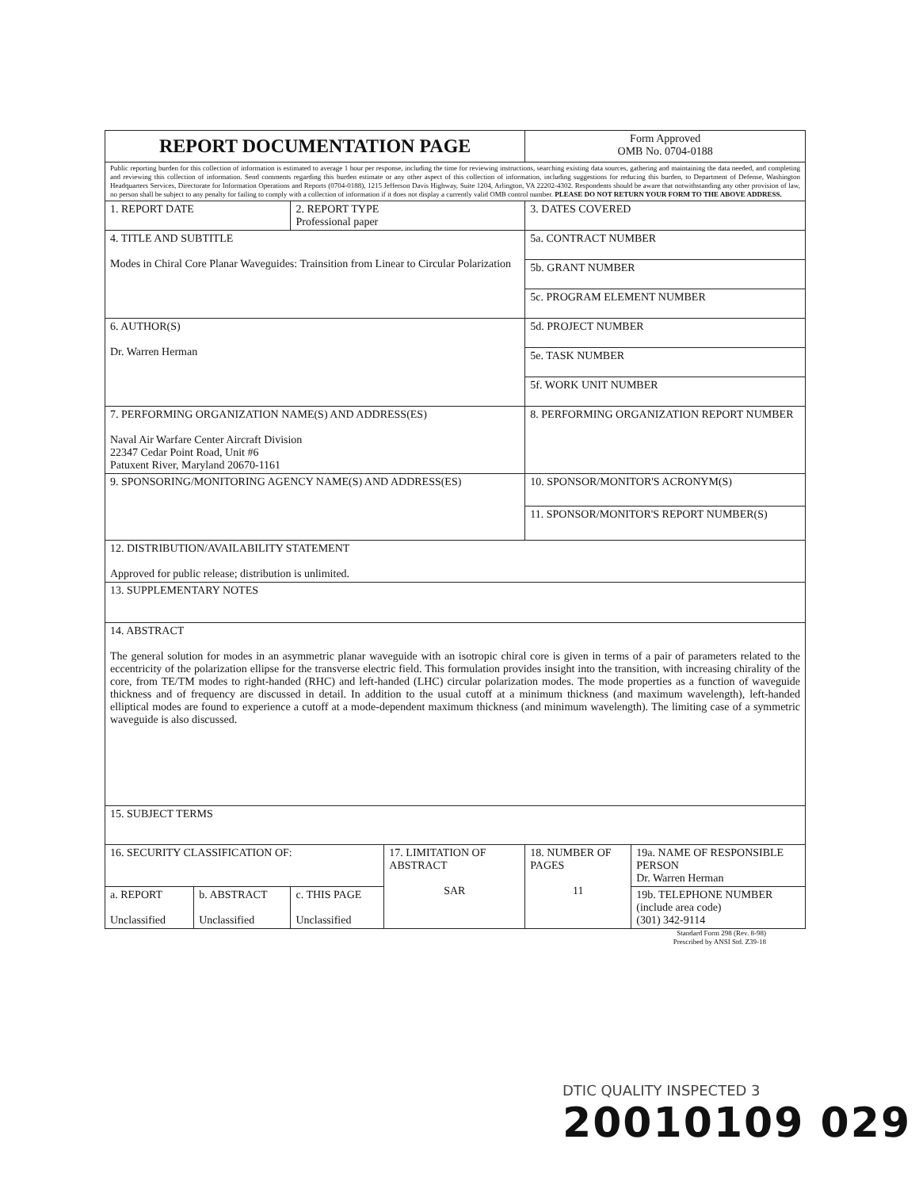| REPORT DOCUMENTATION PAGE | | | | Form Approved OMB No. 0704-0188 | |
| Public reporting burden for this collection of information is estimated to average 1 hour per response, including the time for reviewing instructions, searching existing data sources, gathering and maintaining the data needed, and completing and reviewing this collection of information. Send comments regarding this burden estimate or any other aspect of this collection of information, including suggestions for reducing this burden, to Department of Defense, Washington Headquarters Services, Directorate for Information Operations and Reports (0704-0188), 1215 Jefferson Davis Highway, Suite 1204, Arlington, VA 22202-4302. Respondents should be aware that notwithstanding any other provision of law, no person shall be subject to any penalty for failing to comply with a collection of information if it does not display a currently valid OMB control number. PLEASE DO NOT RETURN YOUR FORM TO THE ABOVE ADDRESS. | | | | | |
| 1. REPORT DATE | | 2. REPORT TYPE Professional paper | | 3. DATES COVERED | |
| 4. TITLE AND SUBTITLE Modes in Chiral Core Planar Waveguides: Trainsition from Linear to Circular Polarization | | | | 5a. CONTRACT NUMBER | |
| | | | | 5b. GRANT NUMBER | |
| | | | | 5c. PROGRAM ELEMENT NUMBER | |
| 6. AUTHOR(S) Dr. Warren Herman | | | | 5d. PROJECT NUMBER | |
| | | | | 5e. TASK NUMBER | |
| | | | | 5f. WORK UNIT NUMBER | |
| 7. PERFORMING ORGANIZATION NAME(S) AND ADDRESS(ES) Naval Air Warfare Center Aircraft Division 22347 Cedar Point Road, Unit #6 Patuxent River, Maryland 20670-1161 | | | | 8. PERFORMING ORGANIZATION REPORT NUMBER | |
| 9. SPONSORING/MONITORING AGENCY NAME(S) AND ADDRESS(ES) | | | | 10. SPONSOR/MONITOR'S ACRONYM(S) | |
| | | | | 11. SPONSOR/MONITOR'S REPORT NUMBER(S) | |
| 12. DISTRIBUTION/AVAILABILITY STATEMENT Approved for public release; distribution is unlimited. | | | | | |
| 13. SUPPLEMENTARY NOTES | | | | | |
| 14. ABSTRACT The general solution for modes in an asymmetric planar waveguide with an isotropic chiral core is given in terms of a pair of parameters related to the eccentricity of the polarization ellipse for the transverse electric field. This formulation provides insight into the transition, with increasing chirality of the core, from TE/TM modes to right-handed (RHC) and left-handed (LHC) circular polarization modes. The mode properties as a function of waveguide thickness and of frequency are discussed in detail. In addition to the usual cutoff at a minimum thickness (and maximum wavelength), left-handed elliptical modes are found to experience a cutoff at a mode-dependent maximum thickness (and minimum wavelength). The limiting case of a symmetric waveguide is also discussed. | | | | | |
| 15. SUBJECT TERMS | | | | | |
| 16. SECURITY CLASSIFICATION OF: | | | 17. LIMITATION OF ABSTRACT SAR | 18. NUMBER OF PAGES 11 | 19a. NAME OF RESPONSIBLE PERSON Dr. Warren Herman |
| a. REPORT Unclassified | b. ABSTRACT Unclassified | c. THIS PAGE Unclassified | | | 19b. TELEPHONE NUMBER (include area code) (301) 342-9114 |
Standard Form 298 (Rev. 8-98)
Prescribed by ANSI Std. Z39-18
DTIC QUALITY INSPECTED 3
20010109 029